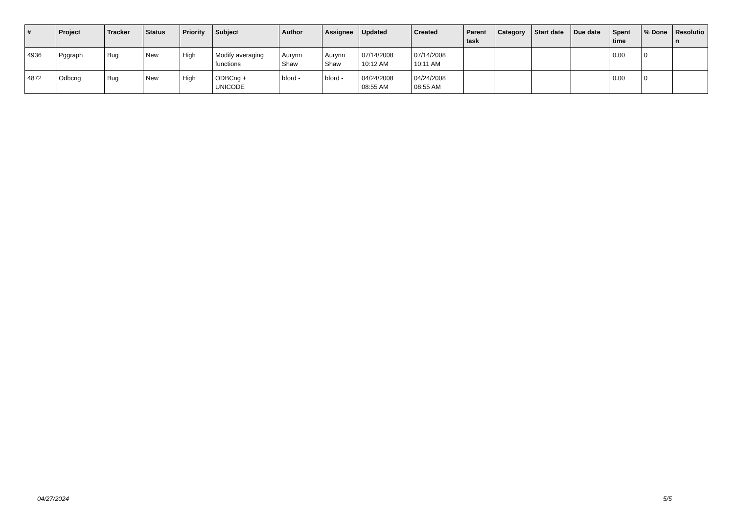| # | Project | Tracker | Status | Priority | Subject | Author | Assignee | Updated | Created | Parent task | Category | Start date | Due date | Spent time | % Done | Resolutio n |
| --- | --- | --- | --- | --- | --- | --- | --- | --- | --- | --- | --- | --- | --- | --- | --- | --- |
| 4936 | Pggraph | Bug | New | High | Modify averaging functions | Aurynn Shaw | Aurynn Shaw | 07/14/2008 10:12 AM | 07/14/2008 10:11 AM | | | | | 0.00 | 0 | |
| 4872 | Odbcng | Bug | New | High | ODBCng + UNICODE | bford - | bford - | 04/24/2008 08:55 AM | 04/24/2008 08:55 AM | | | | | 0.00 | 0 | |
04/27/2024 5/5